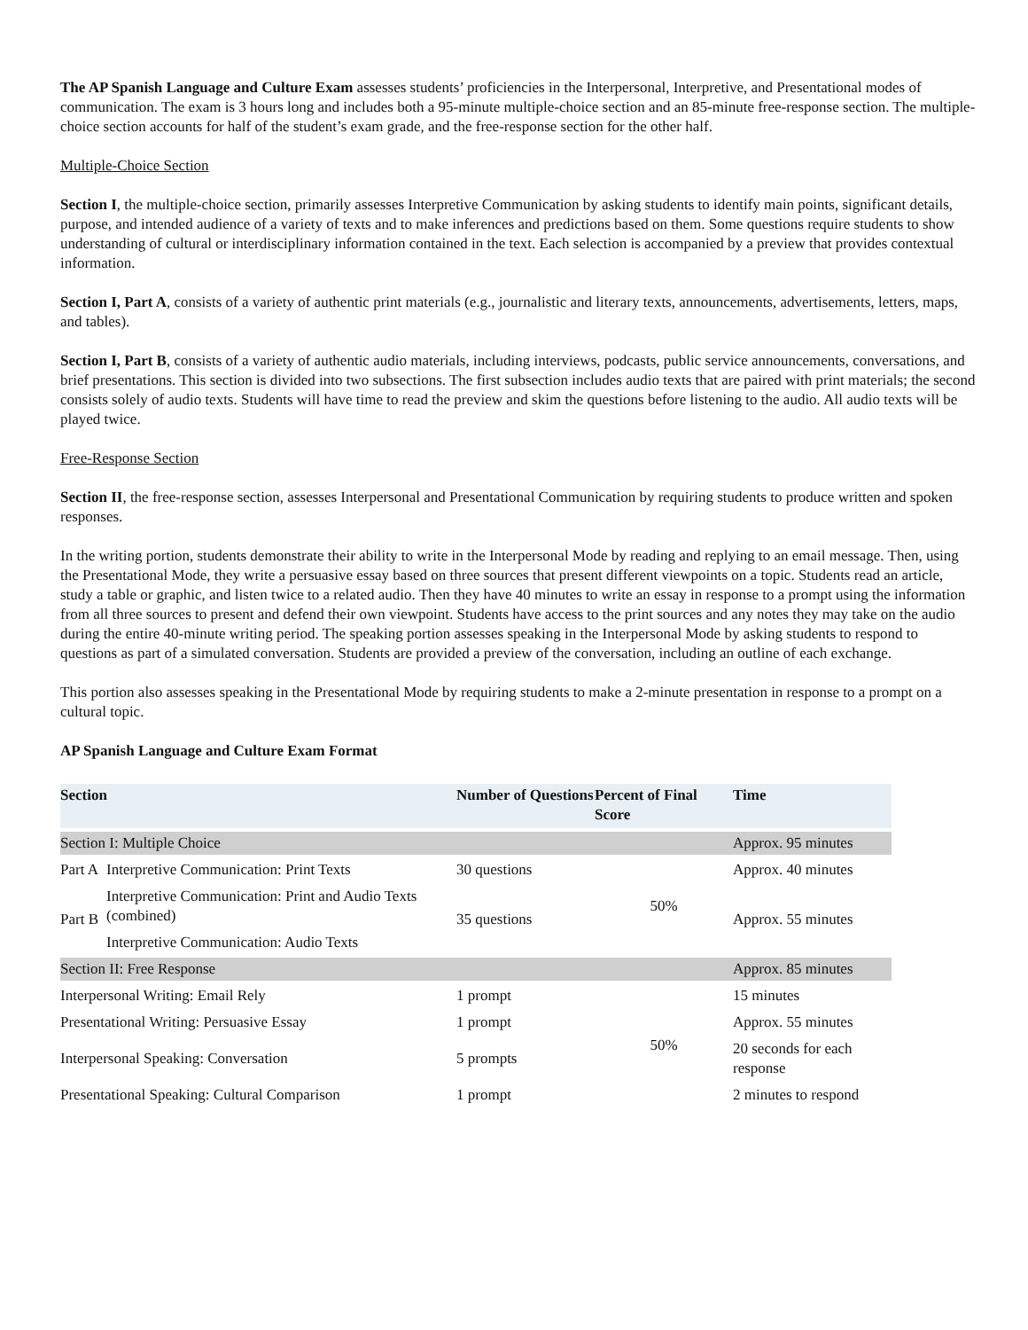The AP Spanish Language and Culture Exam assesses students’ proficiencies in the Interpersonal, Interpretive, and Presentational modes of communication. The exam is 3 hours long and includes both a 95-minute multiple-choice section and an 85-minute free-response section. The multiple-choice section accounts for half of the student’s exam grade, and the free-response section for the other half.
Multiple-Choice Section
Section I, the multiple-choice section, primarily assesses Interpretive Communication by asking students to identify main points, significant details, purpose, and intended audience of a variety of texts and to make inferences and predictions based on them. Some questions require students to show understanding of cultural or interdisciplinary information contained in the text. Each selection is accompanied by a preview that provides contextual information.
Section I, Part A, consists of a variety of authentic print materials (e.g., journalistic and literary texts, announcements, advertisements, letters, maps, and tables).
Section I, Part B, consists of a variety of authentic audio materials, including interviews, podcasts, public service announcements, conversations, and brief presentations. This section is divided into two subsections. The first subsection includes audio texts that are paired with print materials; the second consists solely of audio texts. Students will have time to read the preview and skim the questions before listening to the audio. All audio texts will be played twice.
Free-Response Section
Section II, the free-response section, assesses Interpersonal and Presentational Communication by requiring students to produce written and spoken responses.
In the writing portion, students demonstrate their ability to write in the Interpersonal Mode by reading and replying to an email message. Then, using the Presentational Mode, they write a persuasive essay based on three sources that present different viewpoints on a topic. Students read an article, study a table or graphic, and listen twice to a related audio. Then they have 40 minutes to write an essay in response to a prompt using the information from all three sources to present and defend their own viewpoint. Students have access to the print sources and any notes they may take on the audio during the entire 40-minute writing period. The speaking portion assesses speaking in the Interpersonal Mode by asking students to respond to questions as part of a simulated conversation. Students are provided a preview of the conversation, including an outline of each exchange.
This portion also assesses speaking in the Presentational Mode by requiring students to make a 2-minute presentation in response to a prompt on a cultural topic.
AP Spanish Language and Culture Exam Format
| Section | | Number of Questions | Percent of Final Score | Time |
| --- | --- | --- | --- | --- |
| Section I: Multiple Choice | | | | Approx. 95 minutes |
| Part A | Interpretive Communication: Print Texts | 30 questions | 50% | Approx. 40 minutes |
| Part B | Interpretive Communication: Print and Audio Texts (combined) | 35 questions | | Approx. 55 minutes |
| | Interpretive Communication: Audio Texts | | | |
| Section II: Free Response | | | | Approx. 85 minutes |
| Interpersonal Writing: Email Rely | | 1 prompt | 50% | 15 minutes |
| Presentational Writing: Persuasive Essay | | 1 prompt | | Approx. 55 minutes |
| Interpersonal Speaking: Conversation | | 5 prompts | | 20 seconds for each response |
| Presentational Speaking: Cultural Comparison | | 1 prompt | | 2 minutes to respond |